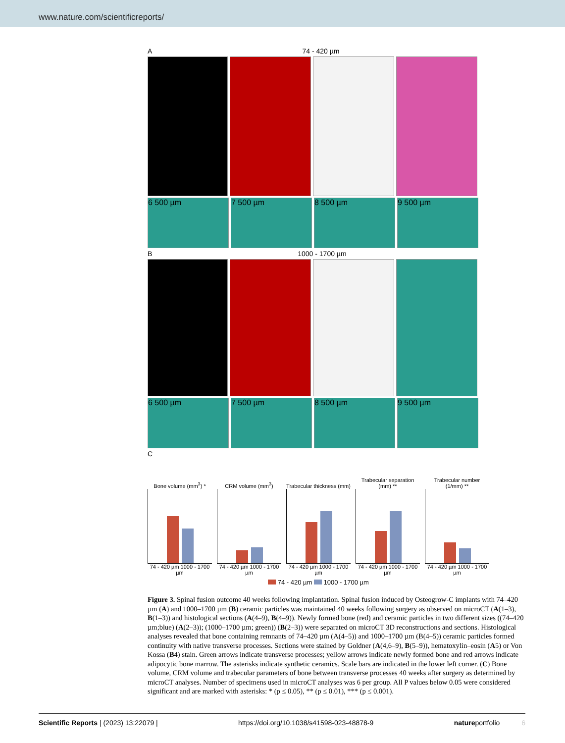www.nature.com/scientificreports/
A 74 - 420 µm
6 500 µm 7 500 µm 8 500 µm 9 500 µm
B 1000 - 1700 µm
6 500 µm 7 500 µm 8 500 µm 9 500 µm
C
Bone volume (mm<sup>3</sup>) *
74 - 420 µm 1000 - 1700 µm
CRM volume (mm<sup>3</sup>)
74 - 420 µm 1000 - 1700 µm
Trabecular thickness (mm)
74 - 420 µm 1000 - 1700 µm
Trabecular separation (mm) **
74 - 420 µm 1000 - 1700 µm
Trabecular number (1/mm) **
74 - 420 µm 1000 - 1700 µm
74 - 420 µm 1000 - 1700 µm
Figure 3. Spinal fusion outcome 40 weeks following implantation. Spinal fusion induced by Osteogrow-C implants with 74–420 µm (A) and 1000–1700 µm (B) ceramic particles was maintained 40 weeks following surgery as observed on microCT (A(1–3), B(1–3)) and histological sections (A(4–9), B(4–9)). Newly formed bone (red) and ceramic particles in two different sizes ((74–420 µm;blue) (A(2–3)); (1000–1700 µm; green)) (B(2–3)) were separated on microCT 3D reconstructions and sections. Histological analyses revealed that bone containing remnants of 74–420 µm (A(4–5)) and 1000–1700 µm (B(4–5)) ceramic particles formed continuity with native transverse processes. Sections were stained by Goldner (A(4,6–9), B(5–9)), hematoxylin–eosin (A5) or Von Kossa (B4) stain. Green arrows indicate transverse processes; yellow arrows indicate newly formed bone and red arrows indicate adipocytic bone marrow. The asterisks indicate synthetic ceramics. Scale bars are indicated in the lower left corner. (C) Bone volume, CRM volume and trabecular parameters of bone between transverse processes 40 weeks after surgery as determined by microCT analyses. Number of specimens used in microCT analyses was 6 per group. All P values below 0.05 were considered significant and are marked with asterisks: * (p ≤ 0.05), ** (p ≤ 0.01), *** (p ≤ 0.001).
Scientific Reports | (2023) 13:22079 | https://doi.org/10.1038/s41598-023-48878-9 natureportfolio 6